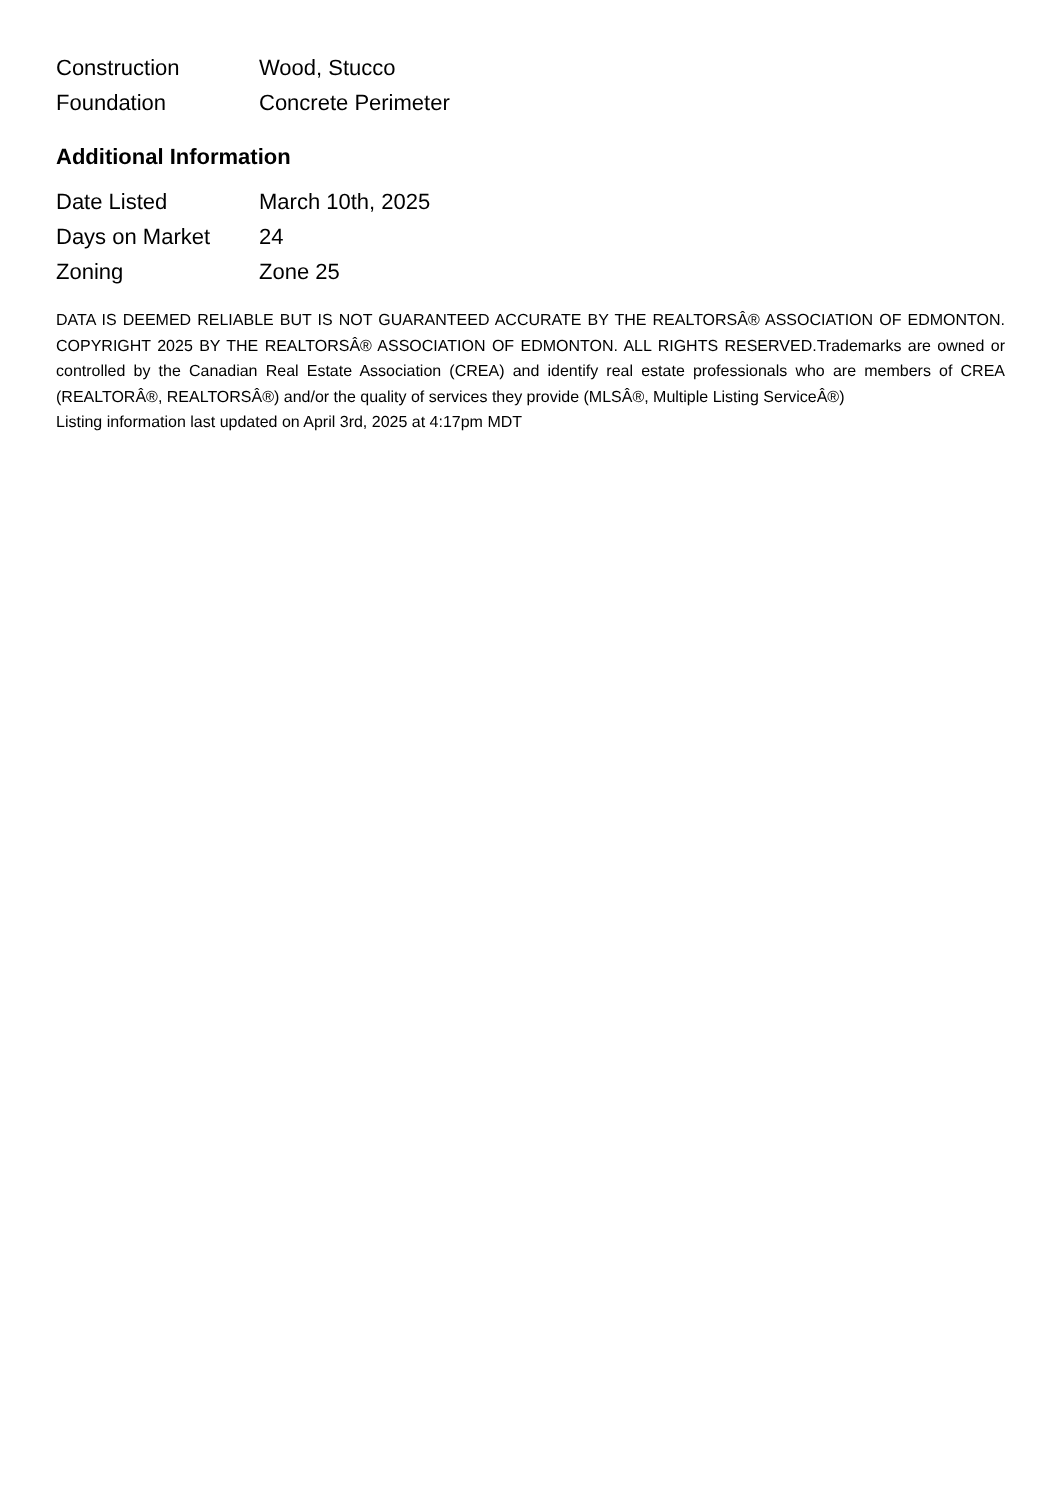| Construction | Wood, Stucco |
| Foundation | Concrete Perimeter |
Additional Information
| Date Listed | March 10th, 2025 |
| Days on Market | 24 |
| Zoning | Zone 25 |
DATA IS DEEMED RELIABLE BUT IS NOT GUARANTEED ACCURATE BY THE REALTORSÂ® ASSOCIATION OF EDMONTON. COPYRIGHT 2025 BY THE REALTORSÂ® ASSOCIATION OF EDMONTON. ALL RIGHTS RESERVED.Trademarks are owned or controlled by the Canadian Real Estate Association (CREA) and identify real estate professionals who are members of CREA (REALTORÂ®, REALTORSÂ®) and/or the quality of services they provide (MLSÂ®, Multiple Listing ServiceÂ®)
Listing information last updated on April 3rd, 2025 at 4:17pm MDT